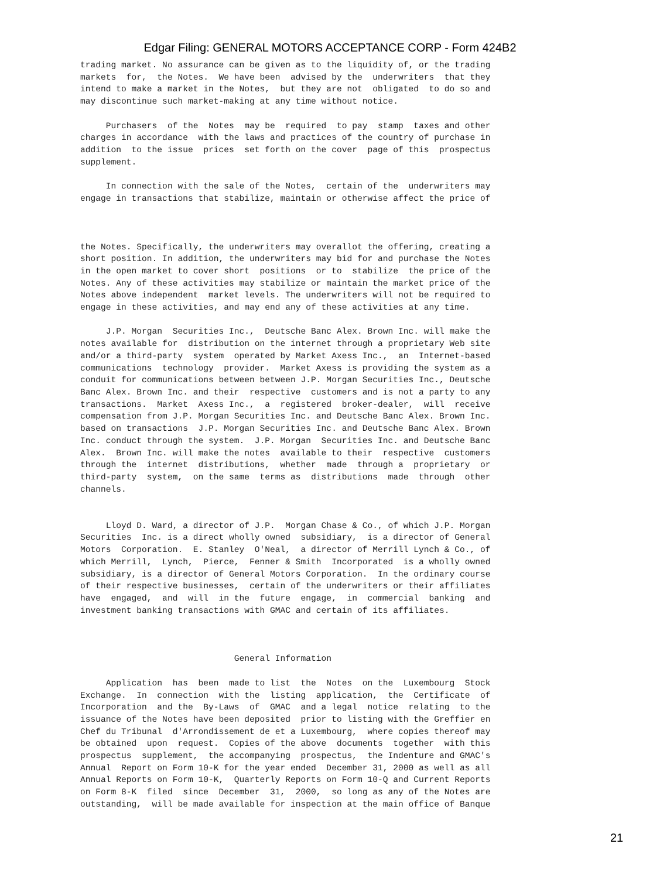Edgar Filing: GENERAL MOTORS ACCEPTANCE CORP - Form 424B2
trading market. No assurance can be given as to the liquidity of, or the trading
markets  for,  the Notes.  We have been  advised by the  underwriters  that they
intend to make a market in the Notes,  but they are not  obligated  to do so and
may discontinue such market-making at any time without notice.

     Purchasers  of the  Notes  may be  required  to pay  stamp  taxes and other
charges in accordance  with the laws and practices of the country of purchase in
addition  to the issue  prices  set forth on the cover  page of this  prospectus
supplement.

     In connection with the sale of the Notes,  certain of the  underwriters may
engage in transactions that stabilize, maintain or otherwise affect the price of



the Notes. Specifically, the underwriters may overallot the offering, creating a
short position. In addition, the underwriters may bid for and purchase the Notes
in the open market to cover short  positions  or to  stabilize  the price of the
Notes. Any of these activities may stabilize or maintain the market price of the
Notes above independent  market levels. The underwriters will not be required to
engage in these activities, and may end any of these activities at any time.

     J.P. Morgan  Securities Inc.,  Deutsche Banc Alex. Brown Inc. will make the
notes available for  distribution on the internet through a proprietary Web site
and/or a third-party  system  operated by Market Axess Inc.,  an  Internet-based
communications  technology  provider.  Market Axess is providing the system as a
conduit for communications between between J.P. Morgan Securities Inc., Deutsche
Banc Alex. Brown Inc. and their  respective  customers and is not a party to any
transactions.  Market  Axess Inc.,  a  registered  broker-dealer,  will  receive
compensation from J.P. Morgan Securities Inc. and Deutsche Banc Alex. Brown Inc.
based on transactions  J.P. Morgan Securities Inc. and Deutsche Banc Alex. Brown
Inc. conduct through the system.  J.P. Morgan  Securities Inc. and Deutsche Banc
Alex.  Brown Inc. will make the notes  available to their  respective  customers
through the  internet  distributions,  whether  made  through a  proprietary  or
third-party  system,  on the same  terms as  distributions  made  through  other
channels.


     Lloyd D. Ward, a director of J.P.  Morgan Chase & Co., of which J.P. Morgan
Securities  Inc. is a direct wholly owned  subsidiary,  is a director of General
Motors  Corporation.  E. Stanley  O'Neal,  a director of Merrill Lynch & Co., of
which Merrill,  Lynch,  Pierce,  Fenner & Smith  Incorporated  is a wholly owned
subsidiary, is a director of General Motors Corporation.  In the ordinary course
of their respective businesses,  certain of the underwriters or their affiliates
have  engaged,  and  will  in the  future  engage,  in  commercial  banking  and
investment banking transactions with GMAC and certain of its affiliates.



                              General Information

     Application  has  been  made to list  the  Notes  on the  Luxembourg  Stock
Exchange.  In  connection  with the  listing  application,  the  Certificate  of
Incorporation  and the  By-Laws  of  GMAC  and a legal  notice  relating  to the
issuance of the Notes have been deposited  prior to listing with the Greffier en
Chef du Tribunal  d'Arrondissement de et a Luxembourg,  where copies thereof may
be obtained  upon  request.  Copies of the above  documents  together  with this
prospectus  supplement,  the accompanying  prospectus,  the Indenture and GMAC's
Annual  Report on Form 10-K for the year ended  December 31, 2000 as well as all
Annual Reports on Form 10-K,  Quarterly Reports on Form 10-Q and Current Reports
on Form 8-K  filed  since  December  31,  2000,  so long as any of the Notes are
outstanding,  will be made available for inspection at the main office of Banque
21